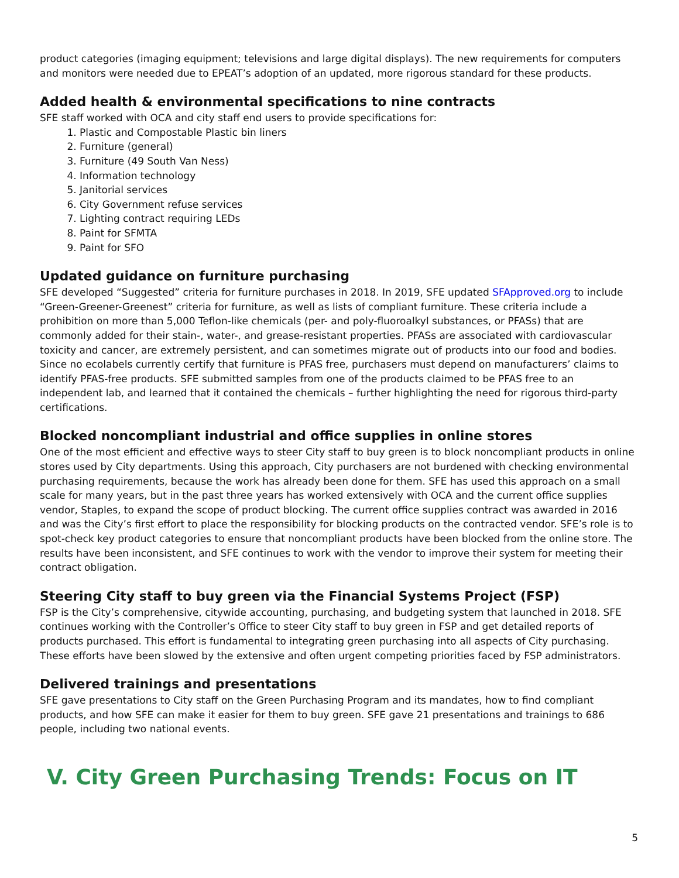product categories (imaging equipment; televisions and large digital displays). The new requirements for computers and monitors were needed due to EPEAT’s adoption of an updated, more rigorous standard for these products.
Added health & environmental specifications to nine contracts
SFE staff worked with OCA and city staff end users to provide specifications for:
1. Plastic and Compostable Plastic bin liners
2. Furniture (general)
3. Furniture (49 South Van Ness)
4. Information technology
5. Janitorial services
6. City Government refuse services
7. Lighting contract requiring LEDs
8. Paint for SFMTA
9. Paint for SFO
Updated guidance on furniture purchasing
SFE developed “Suggested” criteria for furniture purchases in 2018. In 2019, SFE updated SFApproved.org to include “Green-Greener-Greenest” criteria for furniture, as well as lists of compliant furniture. These criteria include a prohibition on more than 5,000 Teflon-like chemicals (per- and poly-fluoroalkyl substances, or PFASs) that are commonly added for their stain-, water-, and grease-resistant properties. PFASs are associated with cardiovascular toxicity and cancer, are extremely persistent, and can sometimes migrate out of products into our food and bodies. Since no ecolabels currently certify that furniture is PFAS free, purchasers must depend on manufacturers’ claims to identify PFAS-free products. SFE submitted samples from one of the products claimed to be PFAS free to an independent lab, and learned that it contained the chemicals – further highlighting the need for rigorous third-party certifications.
Blocked noncompliant industrial and office supplies in online stores
One of the most efficient and effective ways to steer City staff to buy green is to block noncompliant products in online stores used by City departments. Using this approach, City purchasers are not burdened with checking environmental purchasing requirements, because the work has already been done for them. SFE has used this approach on a small scale for many years, but in the past three years has worked extensively with OCA and the current office supplies vendor, Staples, to expand the scope of product blocking. The current office supplies contract was awarded in 2016 and was the City’s first effort to place the responsibility for blocking products on the contracted vendor. SFE’s role is to spot-check key product categories to ensure that noncompliant products have been blocked from the online store. The results have been inconsistent, and SFE continues to work with the vendor to improve their system for meeting their contract obligation.
Steering City staff to buy green via the Financial Systems Project (FSP)
FSP is the City’s comprehensive, citywide accounting, purchasing, and budgeting system that launched in 2018. SFE continues working with the Controller’s Office to steer City staff to buy green in FSP and get detailed reports of products purchased. This effort is fundamental to integrating green purchasing into all aspects of City purchasing. These efforts have been slowed by the extensive and often urgent competing priorities faced by FSP administrators.
Delivered trainings and presentations
SFE gave presentations to City staff on the Green Purchasing Program and its mandates, how to find compliant products, and how SFE can make it easier for them to buy green. SFE gave 21 presentations and trainings to 686 people, including two national events.
V. City Green Purchasing Trends: Focus on IT
5